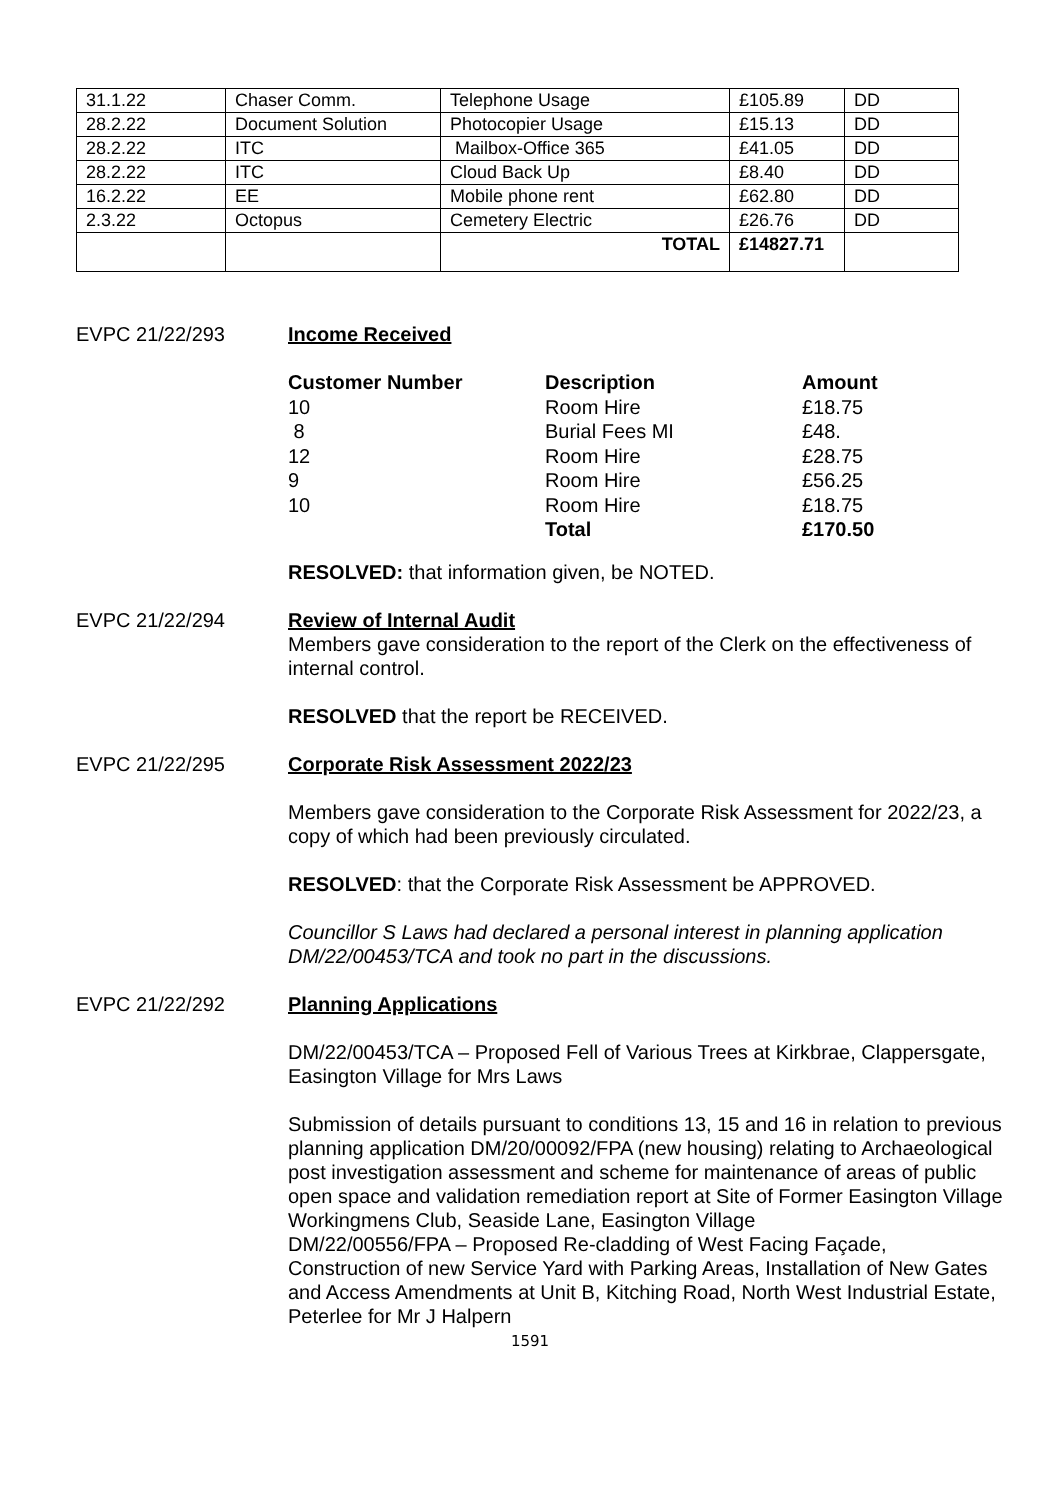| 31.1.22 | Chaser Comm. | Telephone Usage | £105.89 | DD |
| 28.2.22 | Document Solution | Photocopier Usage | £15.13 | DD |
| 28.2.22 | ITC | Mailbox-Office 365 | £41.05 | DD |
| 28.2.22 | ITC | Cloud Back Up | £8.40 | DD |
| 16.2.22 | EE | Mobile phone rent | £62.80 | DD |
| 2.3.22 | Octopus | Cemetery Electric | £26.76 | DD |
| | | TOTAL | £14827.71 | |
EVPC 21/22/293 Income Received
| Customer Number | Description | Amount |
| --- | --- | --- |
| 10 | Room Hire | £18.75 |
| 8 | Burial Fees MI | £48. |
| 12 | Room Hire | £28.75 |
| 9 | Room Hire | £56.25 |
| 10 | Room Hire | £18.75 |
| | Total | £170.50 |
RESOLVED: that information given, be NOTED.
EVPC 21/22/294 Review of Internal Audit
Members gave consideration to the report of the Clerk on the effectiveness of internal control.
RESOLVED that the report be RECEIVED.
EVPC 21/22/295 Corporate Risk Assessment 2022/23
Members gave consideration to the Corporate Risk Assessment for 2022/23, a copy of which had been previously circulated.
RESOLVED: that the Corporate Risk Assessment be APPROVED.
Councillor S Laws had declared a personal interest in planning application DM/22/00453/TCA and took no part in the discussions.
EVPC 21/22/292 Planning Applications
DM/22/00453/TCA – Proposed Fell of Various Trees at Kirkbrae, Clappersgate, Easington Village for Mrs Laws
Submission of details pursuant to conditions 13, 15 and 16 in relation to previous planning application DM/20/00092/FPA (new housing) relating to Archaeological post investigation assessment and scheme for maintenance of areas of public open space and validation remediation report at Site of Former Easington Village Workingmens Club, Seaside Lane, Easington Village
DM/22/00556/FPA – Proposed Re-cladding of West Facing Façade, Construction of new Service Yard with Parking Areas, Installation of New Gates and Access Amendments at Unit B, Kitching Road, North West Industrial Estate, Peterlee for Mr J Halpern
1591